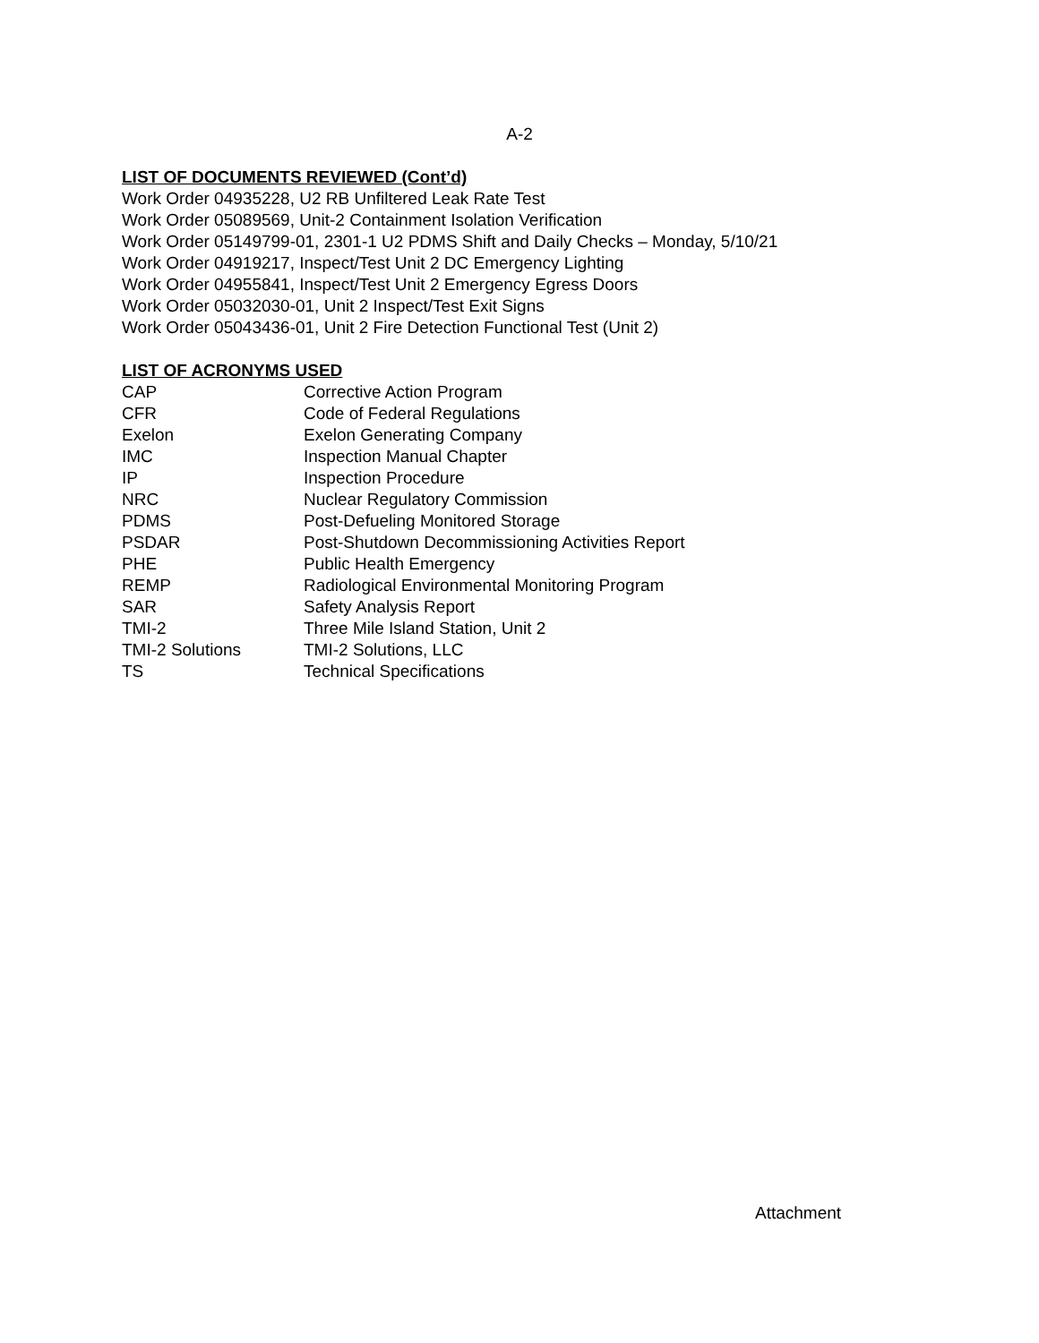A-2
LIST OF DOCUMENTS REVIEWED (Cont’d)
Work Order 04935228, U2 RB Unfiltered Leak Rate Test
Work Order 05089569, Unit-2 Containment Isolation Verification
Work Order 05149799-01, 2301-1 U2 PDMS Shift and Daily Checks – Monday, 5/10/21
Work Order 04919217, Inspect/Test Unit 2 DC Emergency Lighting
Work Order 04955841, Inspect/Test Unit 2 Emergency Egress Doors
Work Order 05032030-01, Unit 2 Inspect/Test Exit Signs
Work Order 05043436-01, Unit 2 Fire Detection Functional Test (Unit 2)
LIST OF ACRONYMS USED
| CAP | Corrective Action Program |
| CFR | Code of Federal Regulations |
| Exelon | Exelon Generating Company |
| IMC | Inspection Manual Chapter |
| IP | Inspection Procedure |
| NRC | Nuclear Regulatory Commission |
| PDMS | Post-Defueling Monitored Storage |
| PSDAR | Post-Shutdown Decommissioning Activities Report |
| PHE | Public Health Emergency |
| REMP | Radiological Environmental Monitoring Program |
| SAR | Safety Analysis Report |
| TMI-2 | Three Mile Island Station, Unit 2 |
| TMI-2 Solutions | TMI-2 Solutions, LLC |
| TS | Technical Specifications |
Attachment